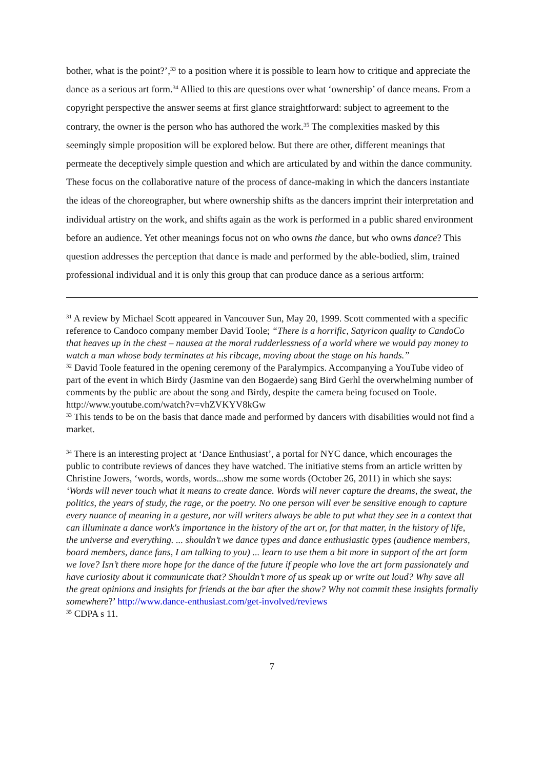bother, what is the point?’,<sup>33</sup> to a position where it is possible to learn how to critique and appreciate the dance as a serious art form.<sup>34</sup> Allied to this are questions over what ‘ownership’ of dance means. From a copyright perspective the answer seems at first glance straightforward: subject to agreement to the contrary, the owner is the person who has authored the work.<sup>35</sup> The complexities masked by this seemingly simple proposition will be explored below. But there are other, different meanings that permeate the deceptively simple question and which are articulated by and within the dance community. These focus on the collaborative nature of the process of dance-making in which the dancers instantiate the ideas of the choreographer, but where ownership shifts as the dancers imprint their interpretation and individual artistry on the work, and shifts again as the work is performed in a public shared environment before an audience. Yet other meanings focus not on who owns the dance, but who owns dance? This question addresses the perception that dance is made and performed by the able-bodied, slim, trained professional individual and it is only this group that can produce dance as a serious artform:
<sup>31</sup> A review by Michael Scott appeared in Vancouver Sun, May 20, 1999. Scott commented with a specific reference to Candoco company member David Toole; “There is a horrific, Satyricon quality to CandoCo that heaves up in the chest – nausea at the moral rudderlessness of a world where we would pay money to watch a man whose body terminates at his ribcage, moving about the stage on his hands.”
<sup>32</sup> David Toole featured in the opening ceremony of the Paralympics. Accompanying a YouTube video of part of the event in which Birdy (Jasmine van den Bogaerde) sang Bird Gerhl the overwhelming number of comments by the public are about the song and Birdy, despite the camera being focused on Toole. http://www.youtube.com/watch?v=vhZVKYV8kGw
<sup>33</sup> This tends to be on the basis that dance made and performed by dancers with disabilities would not find a market.
<sup>34</sup> There is an interesting project at ‘Dance Enthusiast’, a portal for NYC dance, which encourages the public to contribute reviews of dances they have watched. The initiative stems from an article written by Christine Jowers, ‘words, words, words...show me some words (October 26, 2011) in which she says: ‘Words will never touch what it means to create dance. Words will never capture the dreams, the sweat, the politics, the years of study, the rage, or the poetry. No one person will ever be sensitive enough to capture every nuance of meaning in a gesture, nor will writers always be able to put what they see in a context that can illuminate a dance work's importance in the history of the art or, for that matter, in the history of life, the universe and everything. ... shouldn’t we dance types and dance enthusiastic types (audience members, board members, dance fans, I am talking to you) ... learn to use them a bit more in support of the art form we love? Isn’t there more hope for the dance of the future if people who love the art form passionately and have curiosity about it communicate that? Shouldn’t more of us speak up or write out loud? Why save all the great opinions and insights for friends at the bar after the show? Why not commit these insights formally somewhere?’ http://www.dance-enthusiast.com/get-involved/reviews
<sup>35</sup> CDPA s 11.
7